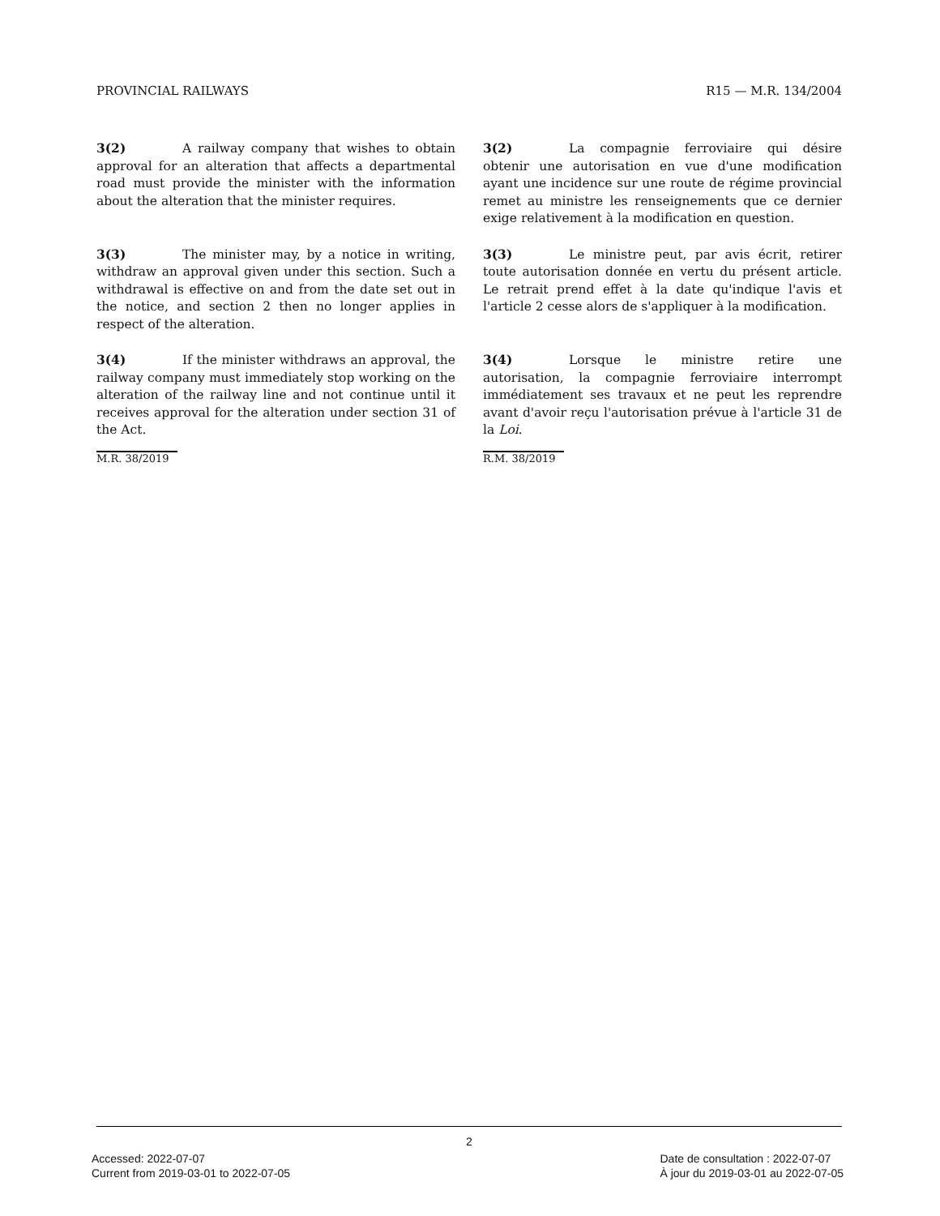PROVINCIAL RAILWAYS R15 — M.R. 134/2004
3(2) A railway company that wishes to obtain approval for an alteration that affects a departmental road must provide the minister with the information about the alteration that the minister requires.
3(2) La compagnie ferroviaire qui désire obtenir une autorisation en vue d'une modification ayant une incidence sur une route de régime provincial remet au ministre les renseignements que ce dernier exige relativement à la modification en question.
3(3) The minister may, by a notice in writing, withdraw an approval given under this section. Such a withdrawal is effective on and from the date set out in the notice, and section 2 then no longer applies in respect of the alteration.
3(3) Le ministre peut, par avis écrit, retirer toute autorisation donnée en vertu du présent article. Le retrait prend effet à la date qu'indique l'avis et l'article 2 cesse alors de s'appliquer à la modification.
3(4) If the minister withdraws an approval, the railway company must immediately stop working on the alteration of the railway line and not continue until it receives approval for the alteration under section 31 of the Act.
3(4) Lorsque le ministre retire une autorisation, la compagnie ferroviaire interrompt immédiatement ses travaux et ne peut les reprendre avant d'avoir reçu l'autorisation prévue à l'article 31 de la Loi.
M.R. 38/2019 R.M. 38/2019
2
Accessed: 2022-07-07
Current from 2019-03-01 to 2022-07-05
Date de consultation : 2022-07-07
À jour du 2019-03-01 au 2022-07-05